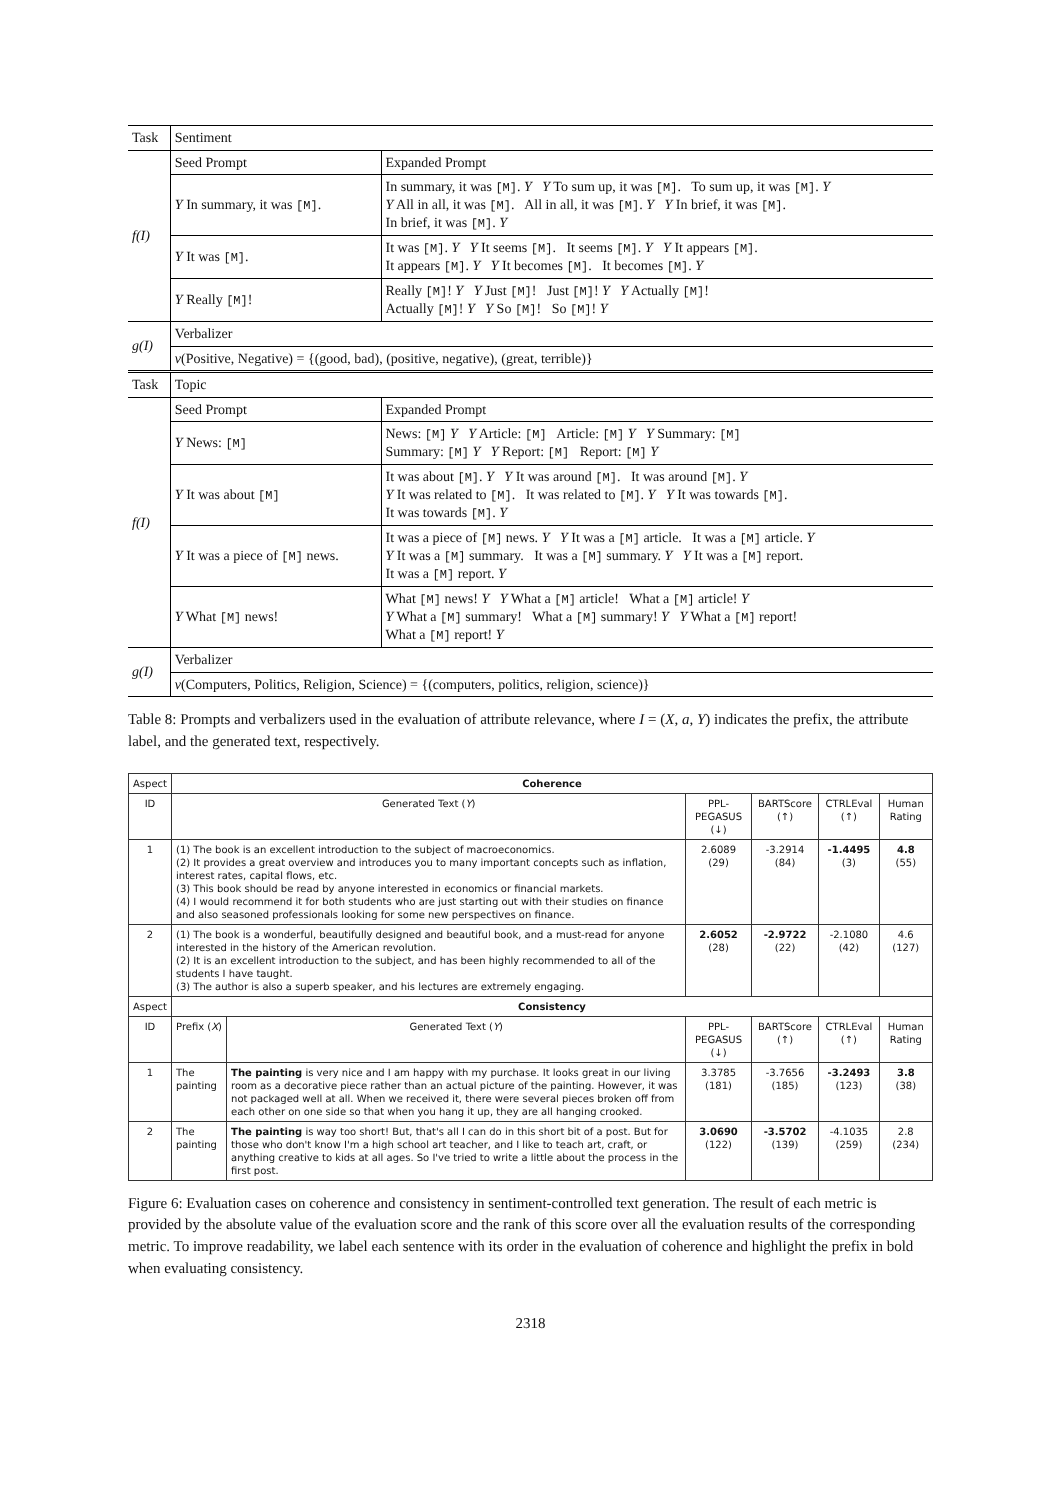| Task | Sentiment | |
| f(I) | Seed Prompt | Expanded Prompt |
| | Y In summary, it was [M] . | In summary, it was [M] . Y Y To sum up, it was [M] . To sum up, it was [M] . Y Y All in all, it was [M] . All in all, it was [M] . Y Y In brief, it was [M] . In brief, it was [M] . Y |
| | Y It was [M] . | It was [M] . Y Y It seems [M] . It seems [M] . Y Y It appears [M] . It appears [M] . Y Y It becomes [M] . It becomes [M] . Y |
| | Y Really [M] ! | Really [M] ! Y Y Just [M] ! Just [M] ! Y Y Actually [M] ! Actually [M] ! Y Y So [M] ! So [M] ! Y |
| g(I) | Verbalizer | |
| | v (Positive, Negative) = {(good, bad), (positive, negative), (great, terrible)} | |
| Task | Topic | |
| f(I) | Seed Prompt | Expanded Prompt |
| | Y News: [M] | News: [M] Y Y Article: [M] Article: [M] Y Y Summary: [M] Summary: [M] Y Y Report: [M] Report: [M] Y |
| | Y It was about [M] | It was about [M] . Y Y It was around [M] . It was around [M] . Y Y It was related to [M] . It was related to [M] . Y Y It was towards [M] . It was towards [M] . Y |
| | Y It was a piece of [M] news. | It was a piece of [M] news. Y Y It was a [M] article. It was a [M] article. Y Y It was a [M] summary. It was a [M] summary. Y Y It was a [M] report. It was a [M] report. Y |
| | Y What [M] news! | What [M] news! Y Y What a [M] article! What a [M] article! Y Y What a [M] summary! What a [M] summary! Y Y What a [M] report! What a [M] report! Y |
| g(I) | Verbalizer | |
| | v (Computers, Politics, Religion, Science) = {(computers, politics, religion, science)} | |
Table 8: Prompts and verbalizers used in the evaluation of attribute relevance, where I = (X, a, Y) indicates the prefix, the attribute label, and the generated text, respectively.
| Aspect | Coherence | | | | | |
| --- | --- | --- | --- | --- | --- | --- |
| ID | Generated Text ( Y ) | | PPL-PEGASUS (↓) | BARTScore (↑) | CTRLEval (↑) | Human Rating |
| 1 | (1) The book is an excellent introduction to the subject of macroeconomics. (2) It provides a great overview and introduces you to many important concepts such as inflation, interest rates, capital flows, etc. (3) This book should be read by anyone interested in economics or financial markets. (4) I would recommend it for both students who are just starting out with their studies on finance and also seasoned professionals looking for some new perspectives on finance. | | 2.6089 (29) | -3.2914 (84) | -1.4495 (3) | 4.8 (55) |
| 2 | (1) The book is a wonderful, beautifully designed and beautiful book, and a must-read for anyone interested in the history of the American revolution. (2) It is an excellent introduction to the subject, and has been highly recommended to all of the students I have taught. (3) The author is also a superb speaker, and his lectures are extremely engaging. | | 2.6052 (28) | -2.9722 (22) | -2.1080 (42) | 4.6 (127) |
| Aspect | Consistency | | | | | |
| ID | Prefix ( X ) | Generated Text ( Y ) | PPL-PEGASUS (↓) | BARTScore (↑) | CTRLEval (↑) | Human Rating |
| 1 | The painting | The painting is very nice and I am happy with my purchase. It looks great in our living room as a decorative piece rather than an actual picture of the painting. However, it was not packaged well at all. When we received it, there were several pieces broken off from each other on one side so that when you hang it up, they are all hanging crooked. | 3.3785 (181) | -3.7656 (185) | -3.2493 (123) | 3.8 (38) |
| 2 | The painting | The painting is way too short! But, that's all I can do in this short bit of a post. But for those who don't know I'm a high school art teacher, and I like to teach art, craft, or anything creative to kids at all ages. So I've tried to write a little about the process in the first post. | 3.0690 (122) | -3.5702 (139) | -4.1035 (259) | 2.8 (234) |
Figure 6: Evaluation cases on coherence and consistency in sentiment-controlled text generation. The result of each metric is provided by the absolute value of the evaluation score and the rank of this score over all the evaluation results of the corresponding metric. To improve readability, we label each sentence with its order in the evaluation of coherence and highlight the prefix in bold when evaluating consistency.
2318